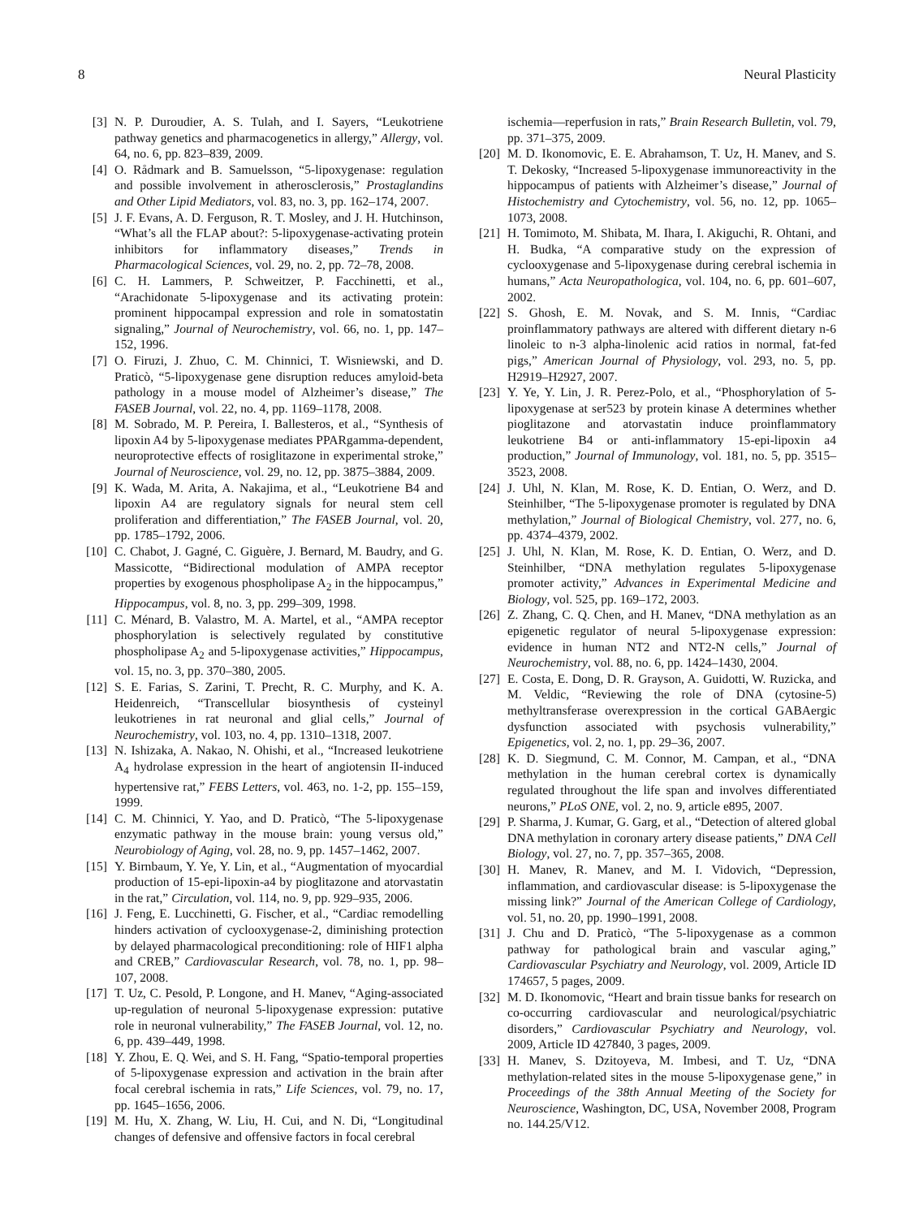8 Neural Plasticity
[3] N. P. Duroudier, A. S. Tulah, and I. Sayers, “Leukotriene pathway genetics and pharmacogenetics in allergy,” Allergy, vol. 64, no. 6, pp. 823–839, 2009.
[4] O. Rådmark and B. Samuelsson, “5-lipoxygenase: regulation and possible involvement in atherosclerosis,” Prostaglandins and Other Lipid Mediators, vol. 83, no. 3, pp. 162–174, 2007.
[5] J. F. Evans, A. D. Ferguson, R. T. Mosley, and J. H. Hutchinson, “What’s all the FLAP about?: 5-lipoxygenase-activating protein inhibitors for inflammatory diseases,” Trends in Pharmacological Sciences, vol. 29, no. 2, pp. 72–78, 2008.
[6] C. H. Lammers, P. Schweitzer, P. Facchinetti, et al., “Arachidonate 5-lipoxygenase and its activating protein: prominent hippocampal expression and role in somatostatin signaling,” Journal of Neurochemistry, vol. 66, no. 1, pp. 147–152, 1996.
[7] O. Firuzi, J. Zhuo, C. M. Chinnici, T. Wisniewski, and D. Praticò, “5-lipoxygenase gene disruption reduces amyloid-beta pathology in a mouse model of Alzheimer’s disease,” The FASEB Journal, vol. 22, no. 4, pp. 1169–1178, 2008.
[8] M. Sobrado, M. P. Pereira, I. Ballesteros, et al., “Synthesis of lipoxin A4 by 5-lipoxygenase mediates PPARgamma-dependent, neuroprotective effects of rosiglitazone in experimental stroke,” Journal of Neuroscience, vol. 29, no. 12, pp. 3875–3884, 2009.
[9] K. Wada, M. Arita, A. Nakajima, et al., “Leukotriene B4 and lipoxin A4 are regulatory signals for neural stem cell proliferation and differentiation,” The FASEB Journal, vol. 20, pp. 1785–1792, 2006.
[10] C. Chabot, J. Gagné, C. Giguère, J. Bernard, M. Baudry, and G. Massicotte, “Bidirectional modulation of AMPA receptor properties by exogenous phospholipase A<sub>2</sub> in the hippocampus,” Hippocampus, vol. 8, no. 3, pp. 299–309, 1998.
[11] C. Ménard, B. Valastro, M. A. Martel, et al., “AMPA receptor phosphorylation is selectively regulated by constitutive phospholipase A<sub>2</sub> and 5-lipoxygenase activities,” Hippocampus, vol. 15, no. 3, pp. 370–380, 2005.
[12] S. E. Farias, S. Zarini, T. Precht, R. C. Murphy, and K. A. Heidenreich, “Transcellular biosynthesis of cysteinyl leukotrienes in rat neuronal and glial cells,” Journal of Neurochemistry, vol. 103, no. 4, pp. 1310–1318, 2007.
[13] N. Ishizaka, A. Nakao, N. Ohishi, et al., “Increased leukotriene A<sub>4</sub> hydrolase expression in the heart of angiotensin II-induced hypertensive rat,” FEBS Letters, vol. 463, no. 1-2, pp. 155–159, 1999.
[14] C. M. Chinnici, Y. Yao, and D. Praticò, “The 5-lipoxygenase enzymatic pathway in the mouse brain: young versus old,” Neurobiology of Aging, vol. 28, no. 9, pp. 1457–1462, 2007.
[15] Y. Birnbaum, Y. Ye, Y. Lin, et al., “Augmentation of myocardial production of 15-epi-lipoxin-a4 by pioglitazone and atorvastatin in the rat,” Circulation, vol. 114, no. 9, pp. 929–935, 2006.
[16] J. Feng, E. Lucchinetti, G. Fischer, et al., “Cardiac remodelling hinders activation of cyclooxygenase-2, diminishing protection by delayed pharmacological preconditioning: role of HIF1 alpha and CREB,” Cardiovascular Research, vol. 78, no. 1, pp. 98–107, 2008.
[17] T. Uz, C. Pesold, P. Longone, and H. Manev, “Aging-associated up-regulation of neuronal 5-lipoxygenase expression: putative role in neuronal vulnerability,” The FASEB Journal, vol. 12, no. 6, pp. 439–449, 1998.
[18] Y. Zhou, E. Q. Wei, and S. H. Fang, “Spatio-temporal properties of 5-lipoxygenase expression and activation in the brain after focal cerebral ischemia in rats,” Life Sciences, vol. 79, no. 17, pp. 1645–1656, 2006.
[19] M. Hu, X. Zhang, W. Liu, H. Cui, and N. Di, “Longitudinal changes of defensive and offensive factors in focal cerebral
ischemia—reperfusion in rats,” Brain Research Bulletin, vol. 79, pp. 371–375, 2009.
[20] M. D. Ikonomovic, E. E. Abrahamson, T. Uz, H. Manev, and S. T. Dekosky, “Increased 5-lipoxygenase immunoreactivity in the hippocampus of patients with Alzheimer’s disease,” Journal of Histochemistry and Cytochemistry, vol. 56, no. 12, pp. 1065–1073, 2008.
[21] H. Tomimoto, M. Shibata, M. Ihara, I. Akiguchi, R. Ohtani, and H. Budka, “A comparative study on the expression of cyclooxygenase and 5-lipoxygenase during cerebral ischemia in humans,” Acta Neuropathologica, vol. 104, no. 6, pp. 601–607, 2002.
[22] S. Ghosh, E. M. Novak, and S. M. Innis, “Cardiac proinflammatory pathways are altered with different dietary n-6 linoleic to n-3 alpha-linolenic acid ratios in normal, fat-fed pigs,” American Journal of Physiology, vol. 293, no. 5, pp. H2919–H2927, 2007.
[23] Y. Ye, Y. Lin, J. R. Perez-Polo, et al., “Phosphorylation of 5-lipoxygenase at ser523 by protein kinase A determines whether pioglitazone and atorvastatin induce proinflammatory leukotriene B4 or anti-inflammatory 15-epi-lipoxin a4 production,” Journal of Immunology, vol. 181, no. 5, pp. 3515–3523, 2008.
[24] J. Uhl, N. Klan, M. Rose, K. D. Entian, O. Werz, and D. Steinhilber, “The 5-lipoxygenase promoter is regulated by DNA methylation,” Journal of Biological Chemistry, vol. 277, no. 6, pp. 4374–4379, 2002.
[25] J. Uhl, N. Klan, M. Rose, K. D. Entian, O. Werz, and D. Steinhilber, “DNA methylation regulates 5-lipoxygenase promoter activity,” Advances in Experimental Medicine and Biology, vol. 525, pp. 169–172, 2003.
[26] Z. Zhang, C. Q. Chen, and H. Manev, “DNA methylation as an epigenetic regulator of neural 5-lipoxygenase expression: evidence in human NT2 and NT2-N cells,” Journal of Neurochemistry, vol. 88, no. 6, pp. 1424–1430, 2004.
[27] E. Costa, E. Dong, D. R. Grayson, A. Guidotti, W. Ruzicka, and M. Veldic, “Reviewing the role of DNA (cytosine-5) methyltransferase overexpression in the cortical GABAergic dysfunction associated with psychosis vulnerability,” Epigenetics, vol. 2, no. 1, pp. 29–36, 2007.
[28] K. D. Siegmund, C. M. Connor, M. Campan, et al., “DNA methylation in the human cerebral cortex is dynamically regulated throughout the life span and involves differentiated neurons,” PLoS ONE, vol. 2, no. 9, article e895, 2007.
[29] P. Sharma, J. Kumar, G. Garg, et al., “Detection of altered global DNA methylation in coronary artery disease patients,” DNA Cell Biology, vol. 27, no. 7, pp. 357–365, 2008.
[30] H. Manev, R. Manev, and M. I. Vidovich, “Depression, inflammation, and cardiovascular disease: is 5-lipoxygenase the missing link?” Journal of the American College of Cardiology, vol. 51, no. 20, pp. 1990–1991, 2008.
[31] J. Chu and D. Praticò, “The 5-lipoxygenase as a common pathway for pathological brain and vascular aging,” Cardiovascular Psychiatry and Neurology, vol. 2009, Article ID 174657, 5 pages, 2009.
[32] M. D. Ikonomovic, “Heart and brain tissue banks for research on co-occurring cardiovascular and neurological/psychiatric disorders,” Cardiovascular Psychiatry and Neurology, vol. 2009, Article ID 427840, 3 pages, 2009.
[33] H. Manev, S. Dzitoyeva, M. Imbesi, and T. Uz, “DNA methylation-related sites in the mouse 5-lipoxygenase gene,” in Proceedings of the 38th Annual Meeting of the Society for Neuroscience, Washington, DC, USA, November 2008, Program no. 144.25/V12.